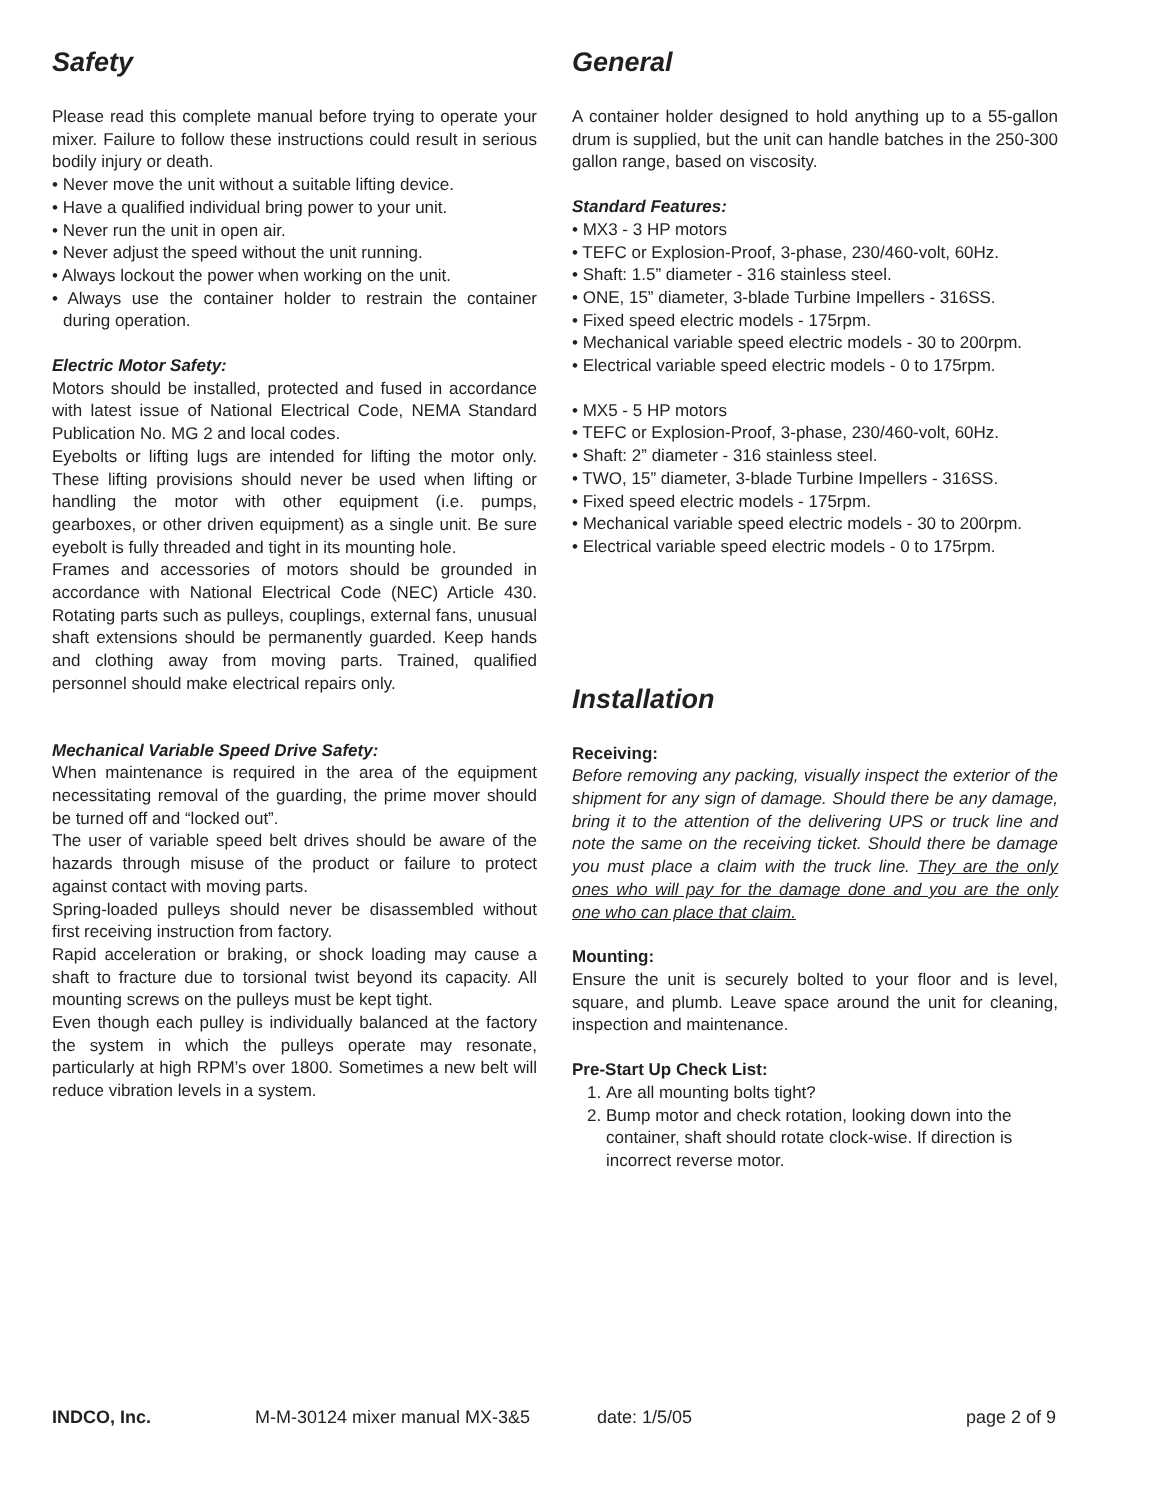Safety
Please read this complete manual before trying to operate your mixer. Failure to follow these instructions could result in serious bodily injury or death.
• Never move the unit without a suitable lifting device.
• Have a qualified individual bring power to your unit.
• Never run the unit in open air.
• Never adjust the speed without the unit running.
• Always lockout the power when working on the unit.
• Always use the container holder to restrain the container during operation.
Electric Motor Safety:
Motors should be installed, protected and fused in accordance with latest issue of National Electrical Code, NEMA Standard Publication No. MG 2 and local codes.
Eyebolts or lifting lugs are intended for lifting the motor only. These lifting provisions should never be used when lifting or handling the motor with other equipment (i.e. pumps, gearboxes, or other driven equipment) as a single unit. Be sure eyebolt is fully threaded and tight in its mounting hole.
Frames and accessories of motors should be grounded in accordance with National Electrical Code (NEC) Article 430. Rotating parts such as pulleys, couplings, external fans, unusual shaft extensions should be permanently guarded. Keep hands and clothing away from moving parts. Trained, qualified personnel should make electrical repairs only.
Mechanical Variable Speed Drive Safety:
When maintenance is required in the area of the equipment necessitating removal of the guarding, the prime mover should be turned off and “locked out”.
The user of variable speed belt drives should be aware of the hazards through misuse of the product or failure to protect against contact with moving parts.
Spring-loaded pulleys should never be disassembled without first receiving instruction from factory.
Rapid acceleration or braking, or shock loading may cause a shaft to fracture due to torsional twist beyond its capacity. All mounting screws on the pulleys must be kept tight.
Even though each pulley is individually balanced at the factory the system in which the pulleys operate may resonate, particularly at high RPM’s over 1800. Sometimes a new belt will reduce vibration levels in a system.
General
A container holder designed to hold anything up to a 55-gallon drum is supplied, but the unit can handle batches in the 250-300 gallon range, based on viscosity.
Standard Features:
• MX3 - 3 HP motors
• TEFC or Explosion-Proof, 3-phase, 230/460-volt, 60Hz.
• Shaft: 1.5” diameter - 316 stainless steel.
• ONE, 15” diameter, 3-blade Turbine Impellers - 316SS.
• Fixed speed electric models - 175rpm.
• Mechanical variable speed electric models - 30 to 200rpm.
• Electrical variable speed electric models - 0 to 175rpm.
• MX5 - 5 HP motors
• TEFC or Explosion-Proof, 3-phase, 230/460-volt, 60Hz.
• Shaft: 2” diameter - 316 stainless steel.
• TWO, 15” diameter, 3-blade Turbine Impellers - 316SS.
• Fixed speed electric models - 175rpm.
• Mechanical variable speed electric models - 30 to 200rpm.
• Electrical variable speed electric models - 0 to 175rpm.
Installation
Receiving:
Before removing any packing, visually inspect the exterior of the shipment for any sign of damage. Should there be any damage, bring it to the attention of the delivering UPS or truck line and note the same on the receiving ticket. Should there be damage you must place a claim with the truck line. They are the only ones who will pay for the damage done and you are the only one who can place that claim.
Mounting:
Ensure the unit is securely bolted to your floor and is level, square, and plumb. Leave space around the unit for cleaning, inspection and maintenance.
Pre-Start Up Check List:
1. Are all mounting bolts tight?
2. Bump motor and check rotation, looking down into the container, shaft should rotate clock-wise. If direction is incorrect reverse motor.
INDCO, Inc. M-M-30124 mixer manual MX-3&5 date: 1/5/05 page 2 of 9